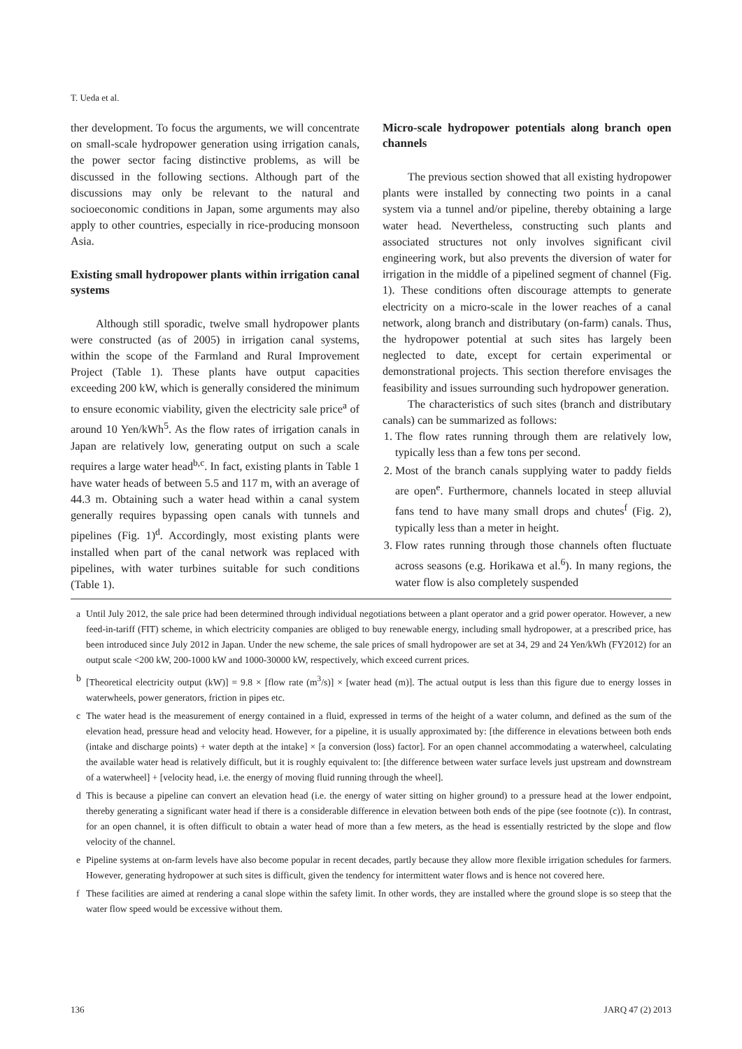T. Ueda et al.
ther development. To focus the arguments, we will concentrate on small-scale hydropower generation using irrigation canals, the power sector facing distinctive problems, as will be discussed in the following sections. Although part of the discussions may only be relevant to the natural and socioeconomic conditions in Japan, some arguments may also apply to other countries, especially in rice-producing monsoon Asia.
Existing small hydropower plants within irrigation canal systems
Although still sporadic, twelve small hydropower plants were constructed (as of 2005) in irrigation canal systems, within the scope of the Farmland and Rural Improvement Project (Table 1). These plants have output capacities exceeding 200 kW, which is generally considered the minimum to ensure economic viability, given the electricity sale price<sup>a</sup> of around 10 Yen/kWh<sup>5</sup>. As the flow rates of irrigation canals in Japan are relatively low, generating output on such a scale requires a large water head<sup>b,c</sup>. In fact, existing plants in Table 1 have water heads of between 5.5 and 117 m, with an average of 44.3 m. Obtaining such a water head within a canal system generally requires bypassing open canals with tunnels and pipelines (Fig. 1)<sup>d</sup>. Accordingly, most existing plants were installed when part of the canal network was replaced with pipelines, with water turbines suitable for such conditions (Table 1).
Micro-scale hydropower potentials along branch open channels
The previous section showed that all existing hydropower plants were installed by connecting two points in a canal system via a tunnel and/or pipeline, thereby obtaining a large water head. Nevertheless, constructing such plants and associated structures not only involves significant civil engineering work, but also prevents the diversion of water for irrigation in the middle of a pipelined segment of channel (Fig. 1). These conditions often discourage attempts to generate electricity on a micro-scale in the lower reaches of a canal network, along branch and distributary (on-farm) canals. Thus, the hydropower potential at such sites has largely been neglected to date, except for certain experimental or demonstrational projects. This section therefore envisages the feasibility and issues surrounding such hydropower generation.
The characteristics of such sites (branch and distributary canals) can be summarized as follows:
1. The flow rates running through them are relatively low, typically less than a few tons per second.
2. Most of the branch canals supplying water to paddy fields are open<sup>e</sup>. Furthermore, channels located in steep alluvial fans tend to have many small drops and chutes<sup>f</sup> (Fig. 2), typically less than a meter in height.
3. Flow rates running through those channels often fluctuate across seasons (e.g. Horikawa et al.<sup>6</sup>). In many regions, the water flow is also completely suspended
a Until July 2012, the sale price had been determined through individual negotiations between a plant operator and a grid power operator. However, a new feed-in-tariff (FIT) scheme, in which electricity companies are obliged to buy renewable energy, including small hydropower, at a prescribed price, has been introduced since July 2012 in Japan. Under the new scheme, the sale prices of small hydropower are set at 34, 29 and 24 Yen/kWh (FY2012) for an output scale <200 kW, 200-1000 kW and 1000-30000 kW, respectively, which exceed current prices.
b [Theoretical electricity output (kW)] = 9.8 × [flow rate (m<sup>3</sup>/s)] × [water head (m)]. The actual output is less than this figure due to energy losses in waterwheels, power generators, friction in pipes etc.
c The water head is the measurement of energy contained in a fluid, expressed in terms of the height of a water column, and defined as the sum of the elevation head, pressure head and velocity head. However, for a pipeline, it is usually approximated by: [the difference in elevations between both ends (intake and discharge points) + water depth at the intake] × [a conversion (loss) factor]. For an open channel accommodating a waterwheel, calculating the available water head is relatively difficult, but it is roughly equivalent to: [the difference between water surface levels just upstream and downstream of a waterwheel] + [velocity head, i.e. the energy of moving fluid running through the wheel].
d This is because a pipeline can convert an elevation head (i.e. the energy of water sitting on higher ground) to a pressure head at the lower endpoint, thereby generating a significant water head if there is a considerable difference in elevation between both ends of the pipe (see footnote (c)). In contrast, for an open channel, it is often difficult to obtain a water head of more than a few meters, as the head is essentially restricted by the slope and flow velocity of the channel.
e Pipeline systems at on-farm levels have also become popular in recent decades, partly because they allow more flexible irrigation schedules for farmers. However, generating hydropower at such sites is difficult, given the tendency for intermittent water flows and is hence not covered here.
f These facilities are aimed at rendering a canal slope within the safety limit. In other words, they are installed where the ground slope is so steep that the water flow speed would be excessive without them.
136 JARQ 47 (2) 2013